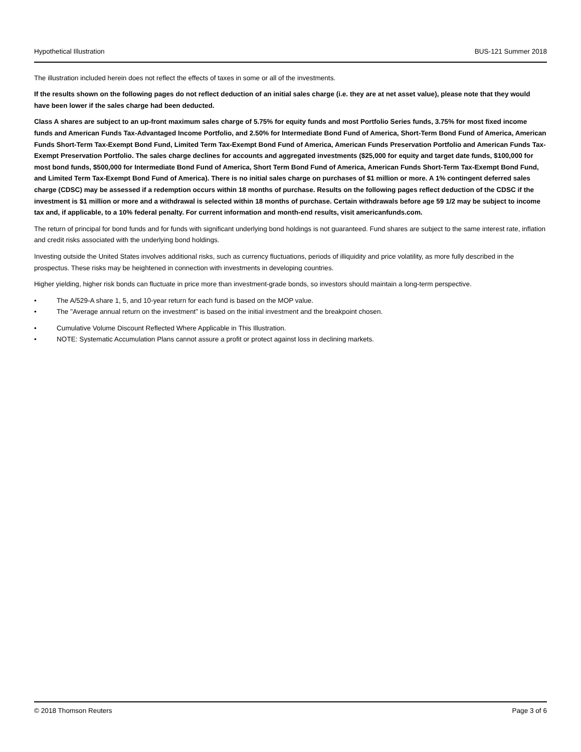Hypothetical Illustration BUS-121 Summer 2018
The illustration included herein does not reflect the effects of taxes in some or all of the investments.
If the results shown on the following pages do not reflect deduction of an initial sales charge (i.e. they are at net asset value), please note that they would have been lower if the sales charge had been deducted.
Class A shares are subject to an up-front maximum sales charge of 5.75% for equity funds and most Portfolio Series funds, 3.75% for most fixed income funds and American Funds Tax-Advantaged Income Portfolio, and 2.50% for Intermediate Bond Fund of America, Short-Term Bond Fund of America, American Funds Short-Term Tax-Exempt Bond Fund, Limited Term Tax-Exempt Bond Fund of America, American Funds Preservation Portfolio and American Funds Tax-Exempt Preservation Portfolio. The sales charge declines for accounts and aggregated investments ($25,000 for equity and target date funds, $100,000 for most bond funds, $500,000 for Intermediate Bond Fund of America, Short Term Bond Fund of America, American Funds Short-Term Tax-Exempt Bond Fund, and Limited Term Tax-Exempt Bond Fund of America). There is no initial sales charge on purchases of $1 million or more. A 1% contingent deferred sales charge (CDSC) may be assessed if a redemption occurs within 18 months of purchase. Results on the following pages reflect deduction of the CDSC if the investment is $1 million or more and a withdrawal is selected within 18 months of purchase. Certain withdrawals before age 59 1/2 may be subject to income tax and, if applicable, to a 10% federal penalty. For current information and month-end results, visit americanfunds.com.
The return of principal for bond funds and for funds with significant underlying bond holdings is not guaranteed. Fund shares are subject to the same interest rate, inflation and credit risks associated with the underlying bond holdings.
Investing outside the United States involves additional risks, such as currency fluctuations, periods of illiquidity and price volatility, as more fully described in the prospectus. These risks may be heightened in connection with investments in developing countries.
Higher yielding, higher risk bonds can fluctuate in price more than investment-grade bonds, so investors should maintain a long-term perspective.
• The A/529-A share 1, 5, and 10-year return for each fund is based on the MOP value.
• The "Average annual return on the investment" is based on the initial investment and the breakpoint chosen.
• Cumulative Volume Discount Reflected Where Applicable in This Illustration.
• NOTE: Systematic Accumulation Plans cannot assure a profit or protect against loss in declining markets.
© 2018 Thomson Reuters Page 3 of 6